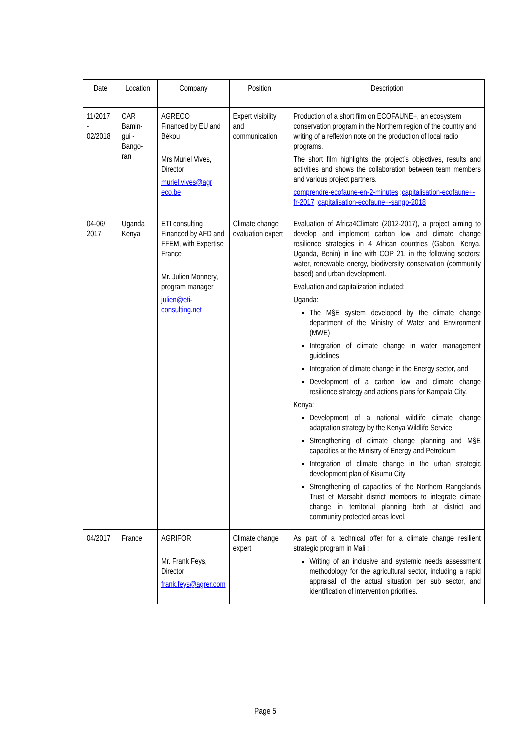| Date | Location | Company | Position | Description |
| --- | --- | --- | --- | --- |
| 11/2017 - 02/2018 | CAR Bamin- gui - Bango- ran | AGRECO Financed by EU and Békou Mrs Muriel Vives, Director muriel.vives@agr eco.be | Expert visibility and communication | Production of a short film on ECOFAUNE+, an ecosystem conservation program in the Northern region of the country and writing of a reflexion note on the production of local radio programs. The short film highlights the project’s objectives, results and activities and shows the collaboration between team members and various project partners. comprendre-ecofaune-en-2-minutes ; capitalisation-ecofaune+-fr-2017 ; capitalisation-ecofaune+-sango-2018 |
| 04-06/ 2017 | Uganda Kenya | ETI consulting Financed by AFD and FFEM, with Expertise France Mr. Julien Monnery, program manager julien@eti-consulting.net | Climate change evaluation expert | Evaluation of Africa4Climate (2012-2017), a project aiming to develop and implement carbon low and climate change resilience strategies in 4 African countries (Gabon, Kenya, Uganda, Benin) in line with COP 21, in the following sectors: water, renewable energy, biodiversity conservation (community based) and urban development. Evaluation and capitalization included: Uganda: The M§E system developed by the climate change department of the Ministry of Water and Environment (MWE) Integration of climate change in water management guidelines Integration of climate change in the Energy sector, and Development of a carbon low and climate change resilience strategy and actions plans for Kampala City. Kenya: Development of a national wildlife climate change adaptation strategy by the Kenya Wildlife Service Strengthening of climate change planning and M§E capacities at the Ministry of Energy and Petroleum Integration of climate change in the urban strategic development plan of Kisumu City Strengthening of capacities of the Northern Rangelands Trust et Marsabit district members to integrate climate change in territorial planning both at district and community protected areas level. |
| 04/2017 | France | AGRIFOR Mr. Frank Feys, Director frank.feys@agrer.com | Climate change expert | As part of a technical offer for a climate change resilient strategic program in Mali : Writing of an inclusive and systemic needs assessment methodology for the agricultural sector, including a rapid appraisal of the actual situation per sub sector, and identification of intervention priorities. |
Page 5